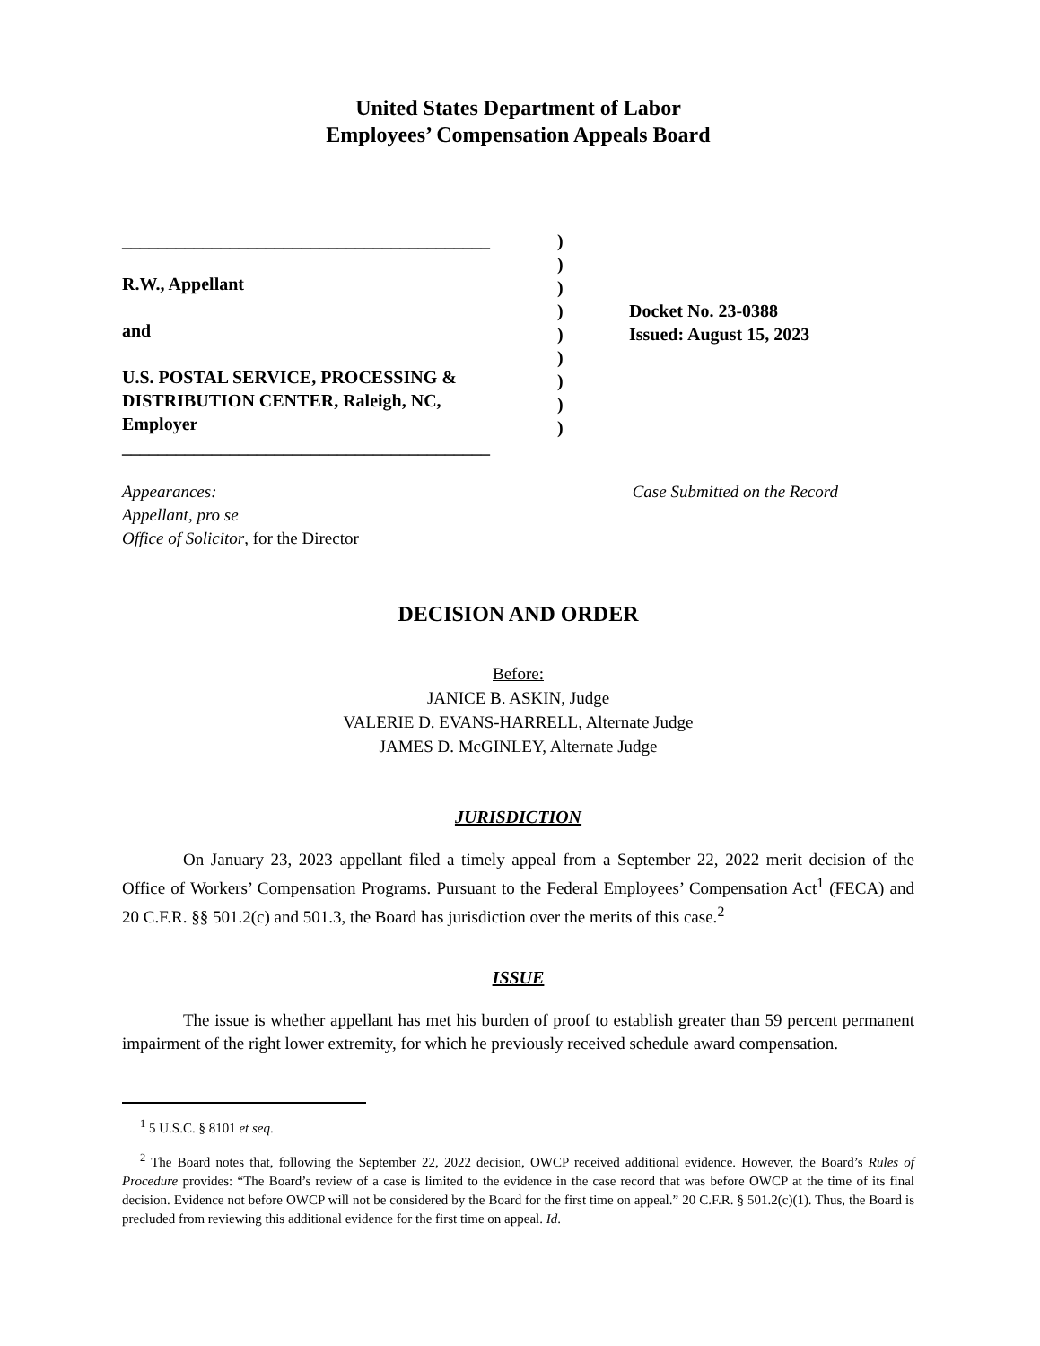United States Department of Labor
Employees’ Compensation Appeals Board
_________________________________________
R.W., Appellant
and
U.S. POSTAL SERVICE, PROCESSING &
DISTRIBUTION CENTER, Raleigh, NC,
Employer
_________________________________________
)
)
)
)
)
)
)
)
)
Docket No. 23-0388
Issued: August 15, 2023
Appearances:
Appellant, pro se
Office of Solicitor, for the Director
Case Submitted on the Record
DECISION AND ORDER
Before:
JANICE B. ASKIN, Judge
VALERIE D. EVANS-HARRELL, Alternate Judge
JAMES D. McGINLEY, Alternate Judge
JURISDICTION
On January 23, 2023 appellant filed a timely appeal from a September 22, 2022 merit decision of the Office of Workers’ Compensation Programs. Pursuant to the Federal Employees’ Compensation Act<sup>1</sup> (FECA) and 20 C.F.R. §§ 501.2(c) and 501.3, the Board has jurisdiction over the merits of this case.<sup>2</sup>
ISSUE
The issue is whether appellant has met his burden of proof to establish greater than 59 percent permanent impairment of the right lower extremity, for which he previously received schedule award compensation.
<sup>1</sup> 5 U.S.C. § 8101 et seq.
<sup>2</sup> The Board notes that, following the September 22, 2022 decision, OWCP received additional evidence. However, the Board’s Rules of Procedure provides: “The Board’s review of a case is limited to the evidence in the case record that was before OWCP at the time of its final decision. Evidence not before OWCP will not be considered by the Board for the first time on appeal.” 20 C.F.R. § 501.2(c)(1). Thus, the Board is precluded from reviewing this additional evidence for the first time on appeal. Id.